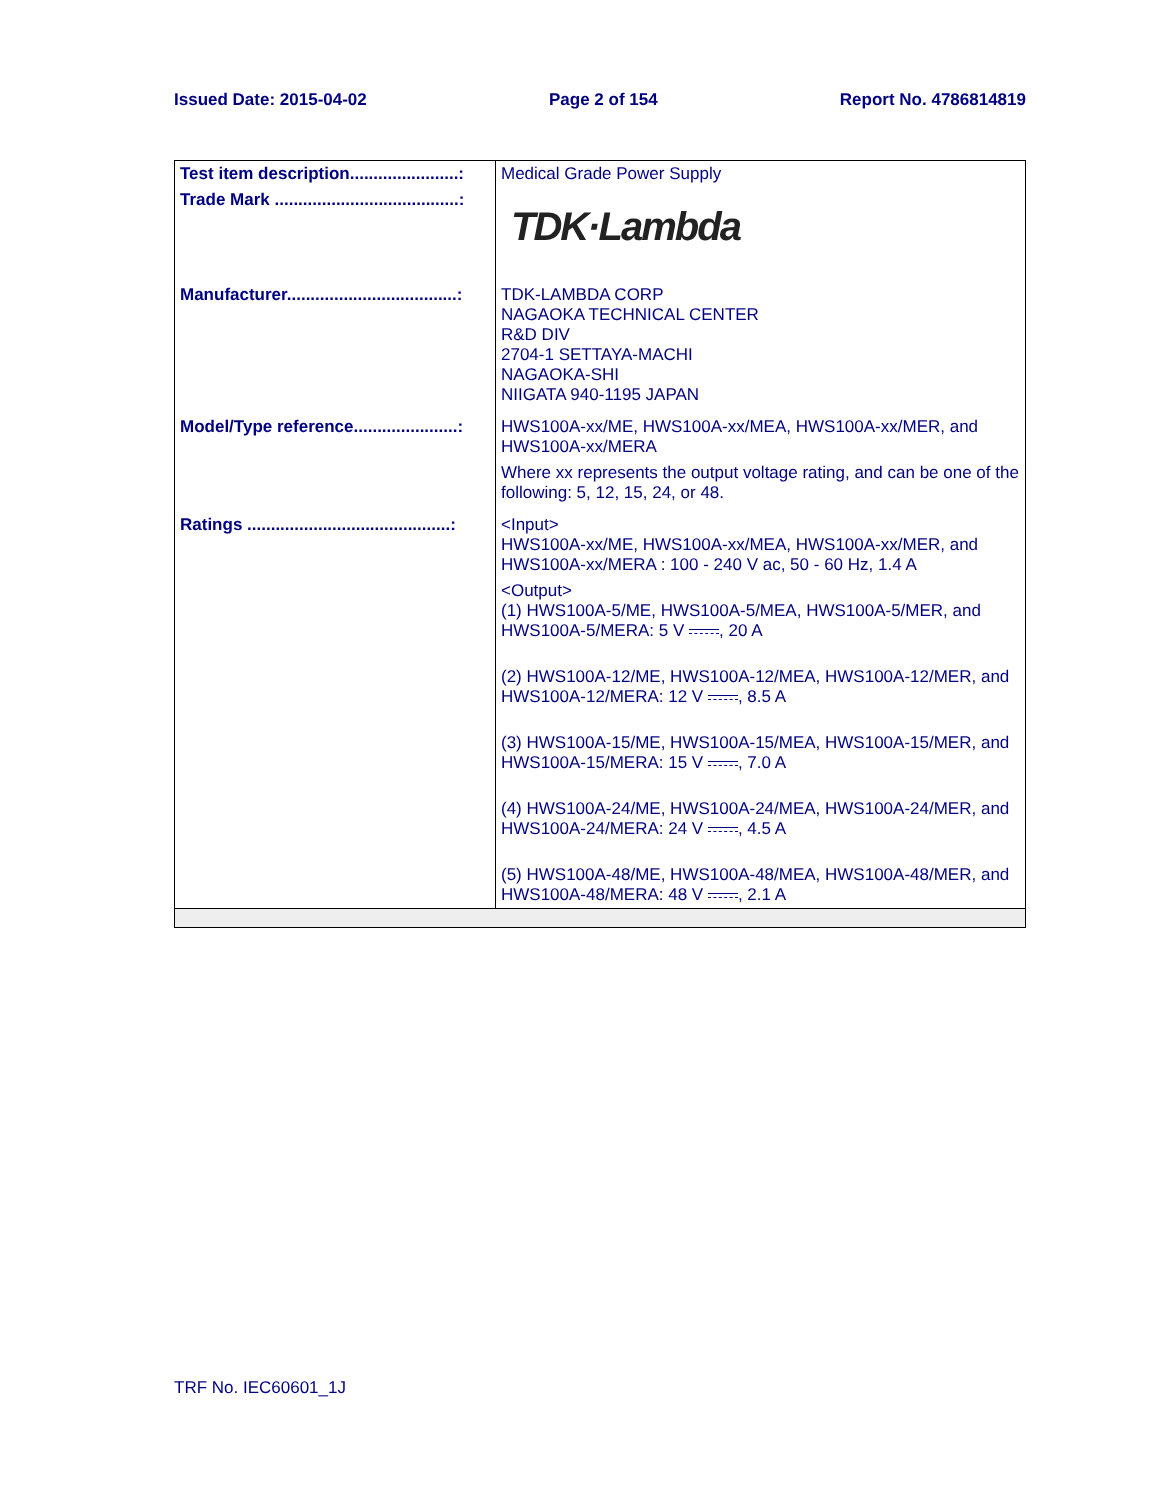Issued Date: 2015-04-02 Page 2 of 154 Report No. 4786814819
| Test item description.......................: | Medical Grade Power Supply |
| Trade Mark .......................................: | TDK·Lambda |
| Manufacturer....................................: | TDK-LAMBDA CORP NAGAOKA TECHNICAL CENTER R&D DIV 2704-1 SETTAYA-MACHI NAGAOKA-SHI NIIGATA 940-1195 JAPAN |
| Model/Type reference......................: | HWS100A-xx/ME, HWS100A-xx/MEA, HWS100A-xx/MER, and HWS100A-xx/MERA Where xx represents the output voltage rating, and can be one of the following: 5, 12, 15, 24, or 48. |
| Ratings ...........................................: | <Input> HWS100A-xx/ME, HWS100A-xx/MEA, HWS100A-xx/MER, and HWS100A-xx/MERA : 100 - 240 V ac, 50 - 60 Hz, 1.4 A <Output> (1) HWS100A-5/ME, HWS100A-5/MEA, HWS100A-5/MER, and HWS100A-5/MERA: 5 V , 20 A (2) HWS100A-12/ME, HWS100A-12/MEA, HWS100A-12/MER, and HWS100A-12/MERA: 12 V , 8.5 A (3) HWS100A-15/ME, HWS100A-15/MEA, HWS100A-15/MER, and HWS100A-15/MERA: 15 V , 7.0 A (4) HWS100A-24/ME, HWS100A-24/MEA, HWS100A-24/MER, and HWS100A-24/MERA: 24 V , 4.5 A (5) HWS100A-48/ME, HWS100A-48/MEA, HWS100A-48/MER, and HWS100A-48/MERA: 48 V , 2.1 A |
TRF No. IEC60601_1J